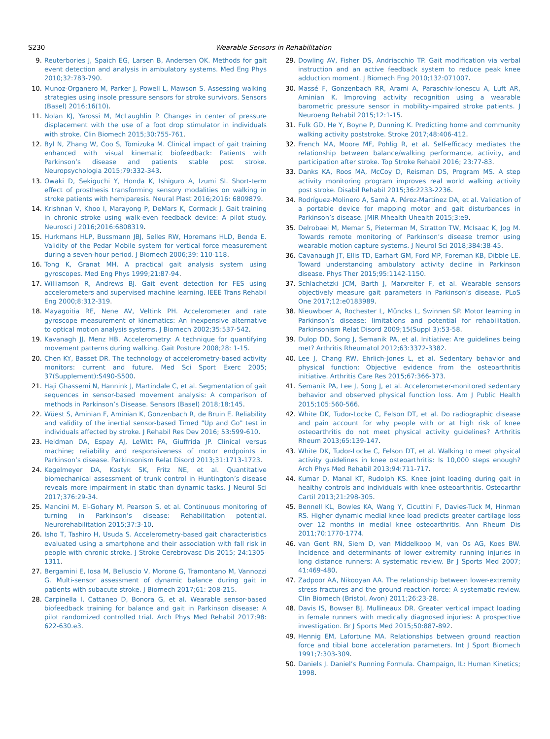S230 Wearable Sensors in Rehabilitation
9. Reuterbories J, Spaich EG, Larsen B, Andersen OK. Methods for gait event detection and analysis in ambulatory systems. Med Eng Phys 2010;32:783-790.
10. Munoz-Organero M, Parker J, Powell L, Mawson S. Assessing walking strategies using insole pressure sensors for stroke survivors. Sensors (Basel) 2016;16(10).
11. Nolan KJ, Yarossi M, McLaughlin P. Changes in center of pressure displacement with the use of a foot drop stimulator in individuals with stroke. Clin Biomech 2015;30:755-761.
12. Byl N, Zhang W, Coo S, Tomizuka M. Clinical impact of gait training enhanced with visual kinematic biofeedback: Patients with Parkinson’s disease and patients stable post stroke. Neuropsychologia 2015;79:332-343.
13. Owaki D, Sekiguchi Y, Honda K, Ishiguro A, Izumi SI. Short-term effect of prosthesis transforming sensory modalities on walking in stroke patients with hemiparesis. Neural Plast 2016;2016: 6809879.
14. Krishnan V, Khoo I, Marayong P, DeMars K, Cormack J. Gait training in chronic stroke using walk-even feedback device: A pilot study. Neurosci J 2016;2016:6808319.
15. Hurkmans HLP, Bussmann JBJ, Selles RW, Horemans HLD, Benda E. Validity of the Pedar Mobile system for vertical force measurement during a seven-hour period. J Biomech 2006;39: 110-118.
16. Tong K, Granat MH. A practical gait analysis system using gyroscopes. Med Eng Phys 1999;21:87-94.
17. Williamson R, Andrews BJ. Gait event detection for FES using accelerometers and supervised machine learning. IEEE Trans Rehabil Eng 2000;8:312-319.
18. Mayagoitia RE, Nene AV, Veltink PH. Accelerometer and rate gyroscope measurement of kinematics: An inexpensive alternative to optical motion analysis systems. J Biomech 2002;35:537-542.
19. Kavanagh JJ, Menz HB. Accelerometry: A technique for quantifying movement patterns during walking. Gait Posture 2008;28: 1-15.
20. Chen KY, Basset DR. The technology of accelerometry-based activity monitors: current and future. Med Sci Sport Exerc 2005; 37(Supplement):S490-S500.
21. Haji Ghassemi N, Hannink J, Martindale C, et al. Segmentation of gait sequences in sensor-based movement analysis: A comparison of methods in Parkinson’s Disease. Sensors (Basel) 2018;18:145.
22. Wüest S, Aminian F, Aminian K, Gonzenbach R, de Bruin E. Reliability and validity of the inertial sensor-based Timed "Up and Go" test in individuals affected by stroke. J Rehabil Res Dev 2016; 53:599-610.
23. Heldman DA, Espay AJ, LeWitt PA, Giuffrida JP. Clinical versus machine; reliability and responsiveness of motor endpoints in Parkinson’s disease. Parkinsonism Relat Disord 2013;31:1713-1723.
24. Kegelmeyer DA, Kostyk SK, Fritz NE, et al. Quantitative biomechanical assessment of trunk control in Huntington’s disease reveals more impairment in static than dynamic tasks. J Neurol Sci 2017;376:29-34.
25. Mancini M, El-Gohary M, Pearson S, et al. Continuous monitoring of turning in Parkinson’s disease: Rehabilitation potential. Neurorehabilitation 2015;37:3-10.
26. Isho T, Tashiro H, Usuda S. Accelerometry-based gait characteristics evaluated using a smartphone and their association with fall risk in people with chronic stroke. J Stroke Cerebrovasc Dis 2015; 24:1305-1311.
27. Bergamini E, Iosa M, Belluscio V, Morone G, Tramontano M, Vannozzi G. Multi-sensor assessment of dynamic balance during gait in patients with subacute stroke. J Biomech 2017;61: 208-215.
28. Carpinella I, Cattaneo D, Bonora G, et al. Wearable sensor-based biofeedback training for balance and gait in Parkinson disease: A pilot randomized controlled trial. Arch Phys Med Rehabil 2017;98: 622-630.e3.
29. Dowling AV, Fisher DS, Andriacchio TP. Gait modification via verbal instruction and an active feedback system to reduce peak knee adduction moment. J Biomech Eng 2010;132:071007.
30. Massé F, Gonzenbach RR, Arami A, Paraschiv-Ionescu A, Luft AR, Aminian K. Improving activity recognition using a wearable barometric pressure sensor in mobility-impaired stroke patients. J Neuroeng Rehabil 2015;12:1-15.
31. Fulk GD, He Y, Boyne P, Dunning K. Predicting home and community walking activity poststroke. Stroke 2017;48:406-412.
32. French MA, Moore MF, Pohlig R, et al. Self-efficacy mediates the relationship between balance/walking performance, activity, and participation after stroke. Top Stroke Rehabil 2016; 23:77-83.
33. Danks KA, Roos MA, McCoy D, Reisman DS, Program MS. A step activity monitoring program improves real world walking activity post stroke. Disabil Rehabil 2015;36:2233-2236.
34. Rodríguez-Molinero A, Samà A, Pérez-Martínez DA, et al. Validation of a portable device for mapping motor and gait disturbances in Parkinson’s disease. JMIR Mhealth Uhealth 2015;3:e9.
35. Delrobaei M, Memar S, Pieterman M, Stratton TW, McIsaac K, Jog M. Towards remote monitoring of Parkinson’s disease tremor using wearable motion capture systems. J Neurol Sci 2018;384:38-45.
36. Cavanaugh JT, Ellis TD, Earhart GM, Ford MP, Foreman KB, Dibble LE. Toward understanding ambulatory activity decline in Parkinson disease. Phys Ther 2015;95:1142-1150.
37. Schlachetzki JCM, Barth J, Marxreiter F, et al. Wearable sensors objectively measure gait parameters in Parkinson’s disease. PLoS One 2017;12:e0183989.
38. Nieuwboer A, Rochester L, Müncks L, Swinnen SP. Motor learning in Parkinson’s disease: limitations and potential for rehabilitation. Parkinsonism Relat Disord 2009;15(Suppl 3):53-58.
39. Dulop DD, Song J, Semanik PA, et al. Initiative: Are guidelines being met? Arthritis Rheumatol 2012;63:3372-3382.
40. Lee J, Chang RW, Ehrlich-Jones L, et al. Sedentary behavior and physical function: Objective evidence from the osteoarthritis initiative. Arthritis Care Res 2015;67:366-373.
41. Semanik PA, Lee J, Song J, et al. Accelerometer-monitored sedentary behavior and observed physical function loss. Am J Public Health 2015;105:560-566.
42. White DK, Tudor-Locke C, Felson DT, et al. Do radiographic disease and pain account for why people with or at high risk of knee osteoarthritis do not meet physical activity guidelines? Arthritis Rheum 2013;65:139-147.
43. White DK, Tudor-Locke C, Felson DT, et al. Walking to meet physical activity guidelines in knee osteoarthritis: Is 10,000 steps enough? Arch Phys Med Rehabil 2013;94:711-717.
44. Kumar D, Manal KT, Rudolph KS. Knee joint loading during gait in healthy controls and individuals with knee osteoarthritis. Osteoarthr Cartil 2013;21:298-305.
45. Bennell KL, Bowles KA, Wang Y, Cicuttini F, Davies-Tuck M, Hinman RS. Higher dynamic medial knee load predicts greater cartilage loss over 12 months in medial knee osteoarthritis. Ann Rheum Dis 2011;70:1770-1774.
46. van Gent RN, Siem D, van Middelkoop M, van Os AG, Koes BW. Incidence and determinants of lower extremity running injuries in long distance runners: A systematic review. Br J Sports Med 2007; 41:469-480.
47. Zadpoor AA, Nikooyan AA. The relationship between lower-extremity stress fractures and the ground reaction force: A systematic review. Clin Biomech (Bristol, Avon) 2011;26:23-28.
48. Davis IS, Bowser BJ, Mullineaux DR. Greater vertical impact loading in female runners with medically diagnosed injuries: A prospective investigation. Br J Sports Med 2015;50:887-892.
49. Hennig EM, Lafortune MA. Relationships between ground reaction force and tibial bone acceleration parameters. Int J Sport Biomech 1991;7:303-309.
50. Daniels J. Daniel’s Running Formula. Champaign, IL: Human Kinetics; 1998.